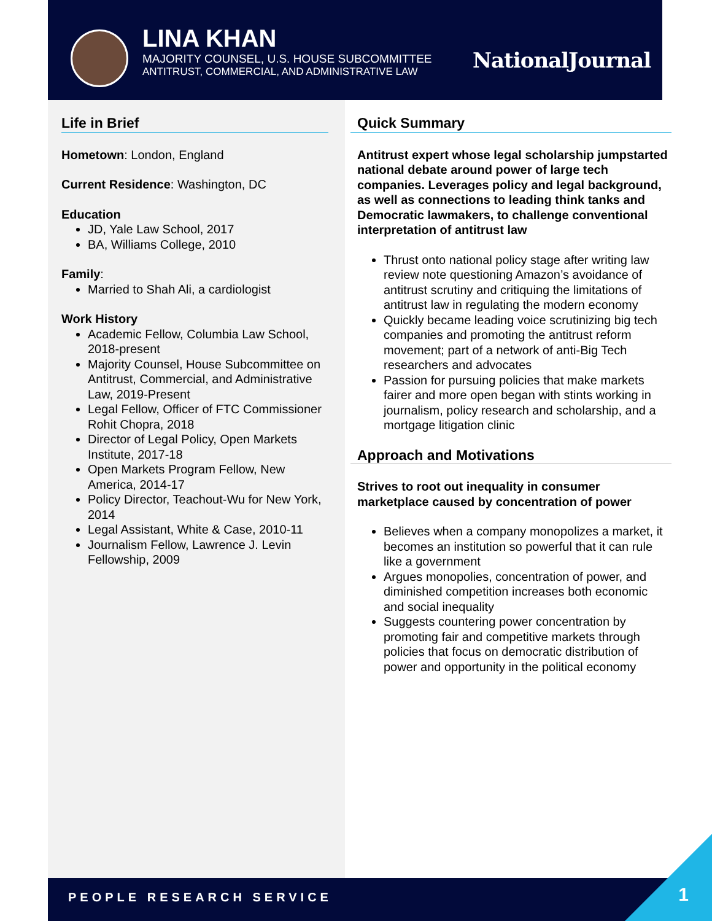LINA KHAN
MAJORITY COUNSEL, U.S. HOUSE SUBCOMMITTEE
ANTITRUST, COMMERCIAL, AND ADMINISTRATIVE LAW
NationalJournal
Life in Brief
Hometown: London, England
Current Residence: Washington, DC
Education
JD, Yale Law School, 2017
BA, Williams College, 2010
Family:
Married to Shah Ali, a cardiologist
Work History
Academic Fellow, Columbia Law School, 2018-present
Majority Counsel, House Subcommittee on Antitrust, Commercial, and Administrative Law, 2019-Present
Legal Fellow, Officer of FTC Commissioner Rohit Chopra, 2018
Director of Legal Policy, Open Markets Institute, 2017-18
Open Markets Program Fellow, New America, 2014-17
Policy Director, Teachout-Wu for New York, 2014
Legal Assistant, White & Case, 2010-11
Journalism Fellow, Lawrence J. Levin Fellowship, 2009
Quick Summary
Antitrust expert whose legal scholarship jumpstarted national debate around power of large tech companies. Leverages policy and legal background, as well as connections to leading think tanks and Democratic lawmakers, to challenge conventional interpretation of antitrust law
Thrust onto national policy stage after writing law review note questioning Amazon’s avoidance of antitrust scrutiny and critiquing the limitations of antitrust law in regulating the modern economy
Quickly became leading voice scrutinizing big tech companies and promoting the antitrust reform movement; part of a network of anti-Big Tech researchers and advocates
Passion for pursuing policies that make markets fairer and more open began with stints working in journalism, policy research and scholarship, and a mortgage litigation clinic
Approach and Motivations
Strives to root out inequality in consumer marketplace caused by concentration of power
Believes when a company monopolizes a market, it becomes an institution so powerful that it can rule like a government
Argues monopolies, concentration of power, and diminished competition increases both economic and social inequality
Suggests countering power concentration by promoting fair and competitive markets through policies that focus on democratic distribution of power and opportunity in the political economy
PEOPLE RESEARCH SERVICE
1